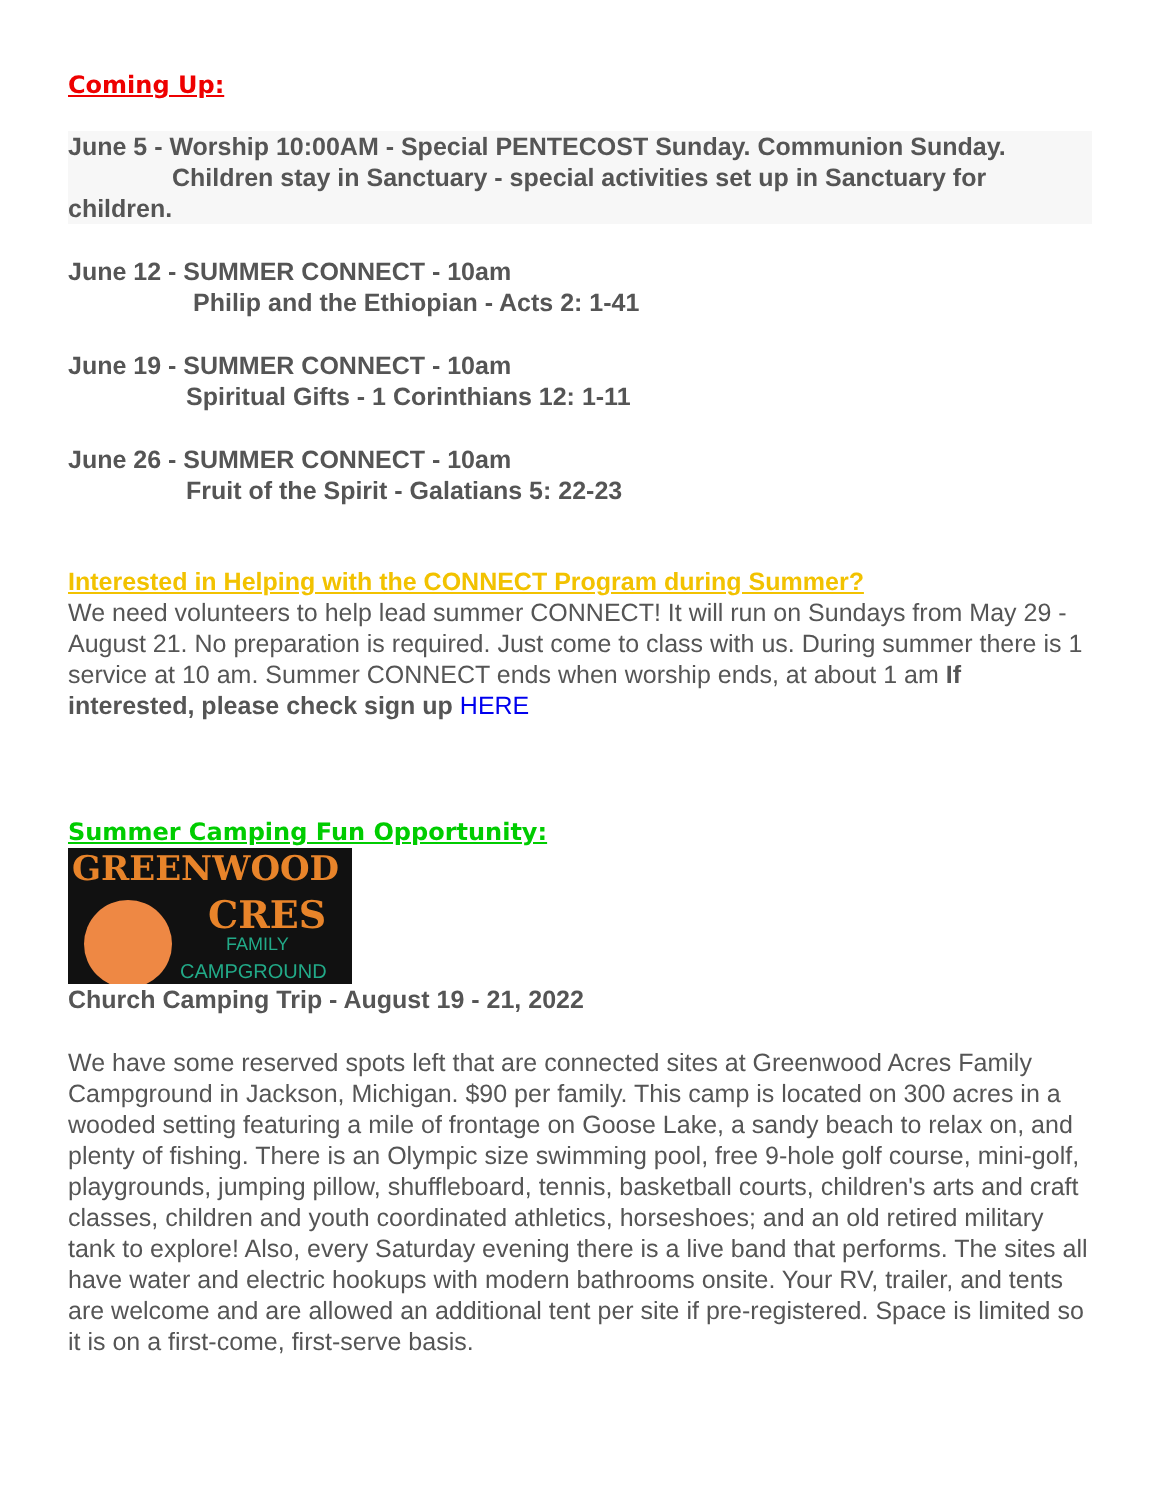Coming Up:
June 5 - Worship 10:00AM - Special PENTECOST Sunday. Communion Sunday.
Children stay in Sanctuary - special activities set up in Sanctuary for
children.
June 12 - SUMMER CONNECT - 10am
Philip and the Ethiopian - Acts 2: 1-41
June 19 - SUMMER CONNECT - 10am
Spiritual Gifts - 1 Corinthians 12: 1-11
June 26 - SUMMER CONNECT - 10am
Fruit of the Spirit - Galatians 5: 22-23
Interested in Helping with the CONNECT Program during Summer?
We need volunteers to help lead summer CONNECT! It will run on Sundays from May 29 - August 21. No preparation is required. Just come to class with us. During summer there is 1 service at 10 am. Summer CONNECT ends when worship ends, at about 1 am If interested, please check sign up HERE
Summer Camping Fun Opportunity:
GREENWOOD
CRES
FAMILY
CAMPGROUND
Church Camping Trip - August 19 - 21, 2022
We have some reserved spots left that are connected sites at Greenwood Acres Family Campground in Jackson, Michigan. $90 per family. This camp is located on 300 acres in a wooded setting featuring a mile of frontage on Goose Lake, a sandy beach to relax on, and plenty of fishing. There is an Olympic size swimming pool, free 9-hole golf course, mini-golf, playgrounds, jumping pillow, shuffleboard, tennis, basketball courts, children's arts and craft classes, children and youth coordinated athletics, horseshoes; and an old retired military tank to explore! Also, every Saturday evening there is a live band that performs. The sites all have water and electric hookups with modern bathrooms onsite. Your RV, trailer, and tents are welcome and are allowed an additional tent per site if pre-registered. Space is limited so it is on a first-come, first-serve basis.